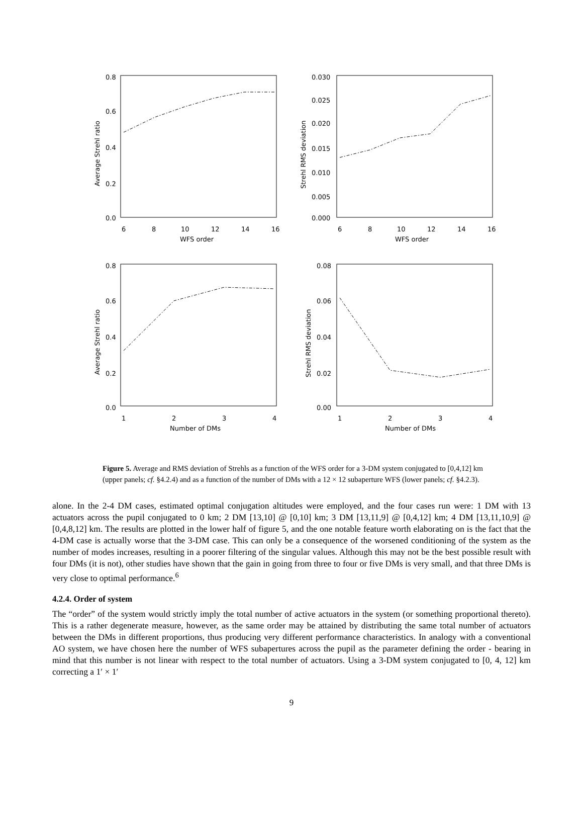0.8
0.6
0.4
0.2
0.0
6
8
10
12
14
16
WFS order
Average Strehl ratio
0.030
0.025
0.020
0.015
0.010
0.005
0.000
6
8
10
12
14
16
WFS order
Strehl RMS deviation
0.8
0.6
0.4
0.2
0.0
1
2
3
4
Number of DMs
Average Strehl ratio
0.08
0.06
0.04
0.02
0.00
1
2
3
4
Number of DMs
Strehl RMS deviation
Figure 5. Average and RMS deviation of Strehls as a function of the WFS order for a 3-DM system conjugated to [0,4,12] km (upper panels; cf. §4.2.4) and as a function of the number of DMs with a 12 × 12 subaperture WFS (lower panels; cf. §4.2.3).
alone. In the 2-4 DM cases, estimated optimal conjugation altitudes were employed, and the four cases run were: 1 DM with 13 actuators across the pupil conjugated to 0 km; 2 DM [13,10] @ [0,10] km; 3 DM [13,11,9] @ [0,4,12] km; 4 DM [13,11,10,9] @ [0,4,8,12] km. The results are plotted in the lower half of figure 5, and the one notable feature worth elaborating on is the fact that the 4-DM case is actually worse that the 3-DM case. This can only be a consequence of the worsened conditioning of the system as the number of modes increases, resulting in a poorer filtering of the singular values. Although this may not be the best possible result with four DMs (it is not), other studies have shown that the gain in going from three to four or five DMs is very small, and that three DMs is very close to optimal performance.<sup>6</sup>
4.2.4. Order of system
The “order” of the system would strictly imply the total number of active actuators in the system (or something proportional thereto). This is a rather degenerate measure, however, as the same order may be attained by distributing the same total number of actuators between the DMs in different proportions, thus producing very different performance characteristics. In analogy with a conventional AO system, we have chosen here the number of WFS subapertures across the pupil as the parameter defining the order - bearing in mind that this number is not linear with respect to the total number of actuators. Using a 3-DM system conjugated to [0, 4, 12] km correcting a 1′ × 1′
9